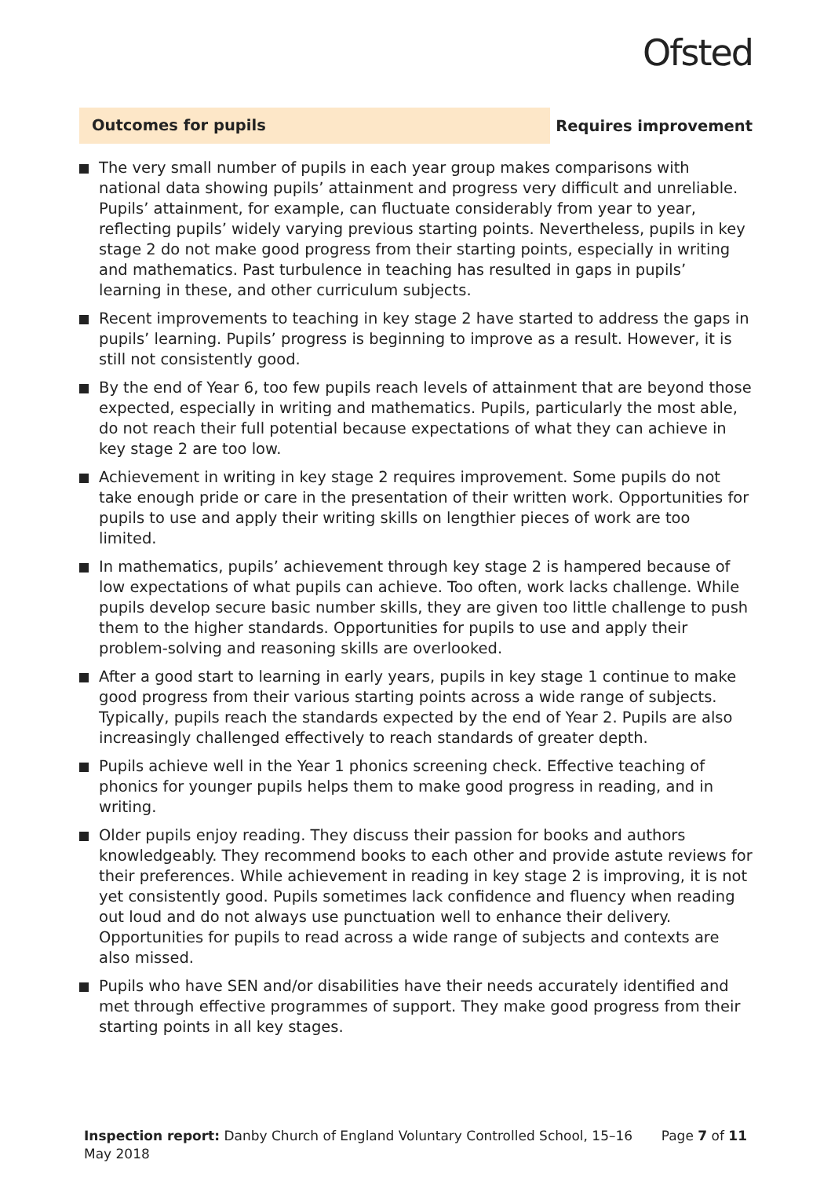Ofsted
Outcomes for pupils
Requires improvement
The very small number of pupils in each year group makes comparisons with national data showing pupils’ attainment and progress very difficult and unreliable. Pupils’ attainment, for example, can fluctuate considerably from year to year, reflecting pupils’ widely varying previous starting points. Nevertheless, pupils in key stage 2 do not make good progress from their starting points, especially in writing and mathematics. Past turbulence in teaching has resulted in gaps in pupils’ learning in these, and other curriculum subjects.
Recent improvements to teaching in key stage 2 have started to address the gaps in pupils’ learning. Pupils’ progress is beginning to improve as a result. However, it is still not consistently good.
By the end of Year 6, too few pupils reach levels of attainment that are beyond those expected, especially in writing and mathematics. Pupils, particularly the most able, do not reach their full potential because expectations of what they can achieve in key stage 2 are too low.
Achievement in writing in key stage 2 requires improvement. Some pupils do not take enough pride or care in the presentation of their written work. Opportunities for pupils to use and apply their writing skills on lengthier pieces of work are too limited.
In mathematics, pupils’ achievement through key stage 2 is hampered because of low expectations of what pupils can achieve. Too often, work lacks challenge. While pupils develop secure basic number skills, they are given too little challenge to push them to the higher standards. Opportunities for pupils to use and apply their problem-solving and reasoning skills are overlooked.
After a good start to learning in early years, pupils in key stage 1 continue to make good progress from their various starting points across a wide range of subjects. Typically, pupils reach the standards expected by the end of Year 2. Pupils are also increasingly challenged effectively to reach standards of greater depth.
Pupils achieve well in the Year 1 phonics screening check. Effective teaching of phonics for younger pupils helps them to make good progress in reading, and in writing.
Older pupils enjoy reading. They discuss their passion for books and authors knowledgeably. They recommend books to each other and provide astute reviews for their preferences. While achievement in reading in key stage 2 is improving, it is not yet consistently good. Pupils sometimes lack confidence and fluency when reading out loud and do not always use punctuation well to enhance their delivery. Opportunities for pupils to read across a wide range of subjects and contexts are also missed.
Pupils who have SEN and/or disabilities have their needs accurately identified and met through effective programmes of support. They make good progress from their starting points in all key stages.
Inspection report: Danby Church of England Voluntary Controlled School, 15–16 May 2018
Page 7 of 11